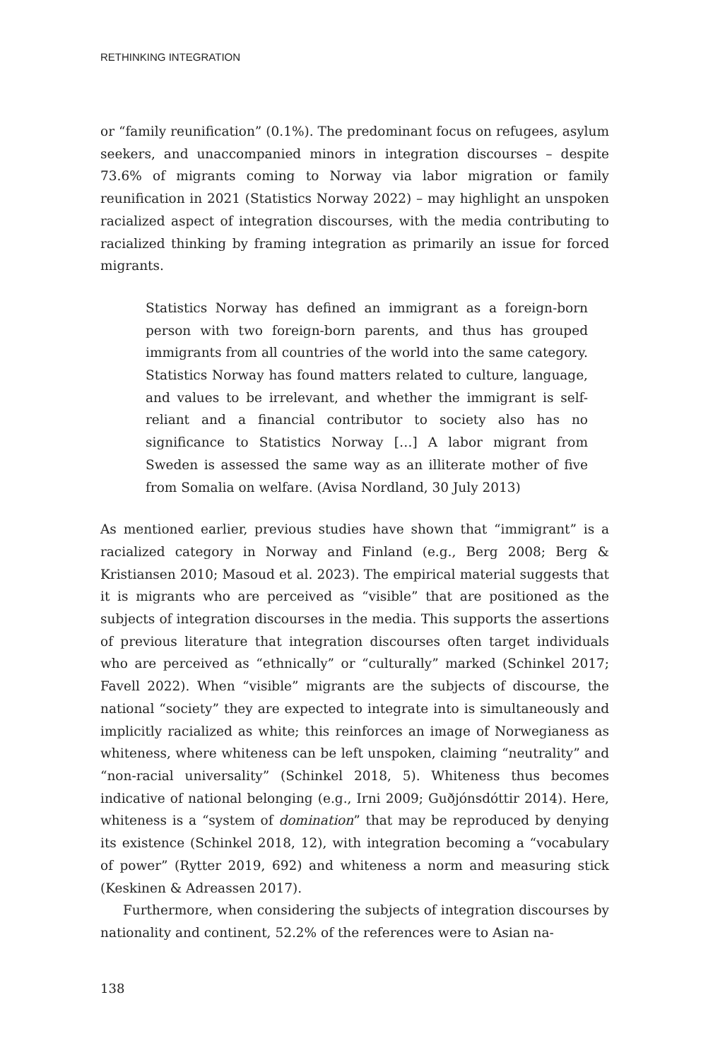RETHINKING INTEGRATION
or “family reunification” (0.1%). The predominant focus on refugees, asylum seekers, and unaccompanied minors in integration discourses – despite 73.6% of migrants coming to Norway via labor migration or family reunification in 2021 (Statistics Norway 2022) – may highlight an unspoken racialized aspect of integration discourses, with the media contributing to racialized thinking by framing integration as primarily an issue for forced migrants.
Statistics Norway has defined an immigrant as a foreign-born person with two foreign-born parents, and thus has grouped immigrants from all countries of the world into the same category. Statistics Norway has found matters related to culture, language, and values to be irrelevant, and whether the immigrant is self-reliant and a financial contributor to society also has no significance to Statistics Norway […] A labor migrant from Sweden is assessed the same way as an illiterate mother of five from Somalia on welfare. (Avisa Nordland, 30 July 2013)
As mentioned earlier, previous studies have shown that “immigrant” is a racialized category in Norway and Finland (e.g., Berg 2008; Berg & Kristiansen 2010; Masoud et al. 2023). The empirical material suggests that it is migrants who are perceived as “visible” that are positioned as the subjects of integration discourses in the media. This supports the assertions of previous literature that integration discourses often target individuals who are perceived as “ethnically” or “culturally” marked (Schinkel 2017; Favell 2022). When “visible” migrants are the subjects of discourse, the national “society” they are expected to integrate into is simultaneously and implicitly racialized as white; this reinforces an image of Norwegianess as whiteness, where whiteness can be left unspoken, claiming “neutrality” and “non-racial universality” (Schinkel 2018, 5). Whiteness thus becomes indicative of national belonging (e.g., Irni 2009; Guðjónsdóttir 2014). Here, whiteness is a “system of domination” that may be reproduced by denying its existence (Schinkel 2018, 12), with integration becoming a “vocabulary of power” (Rytter 2019, 692) and whiteness a norm and measuring stick (Keskinen & Adreassen 2017).
Furthermore, when considering the subjects of integration discourses by nationality and continent, 52.2% of the references were to Asian na-
138